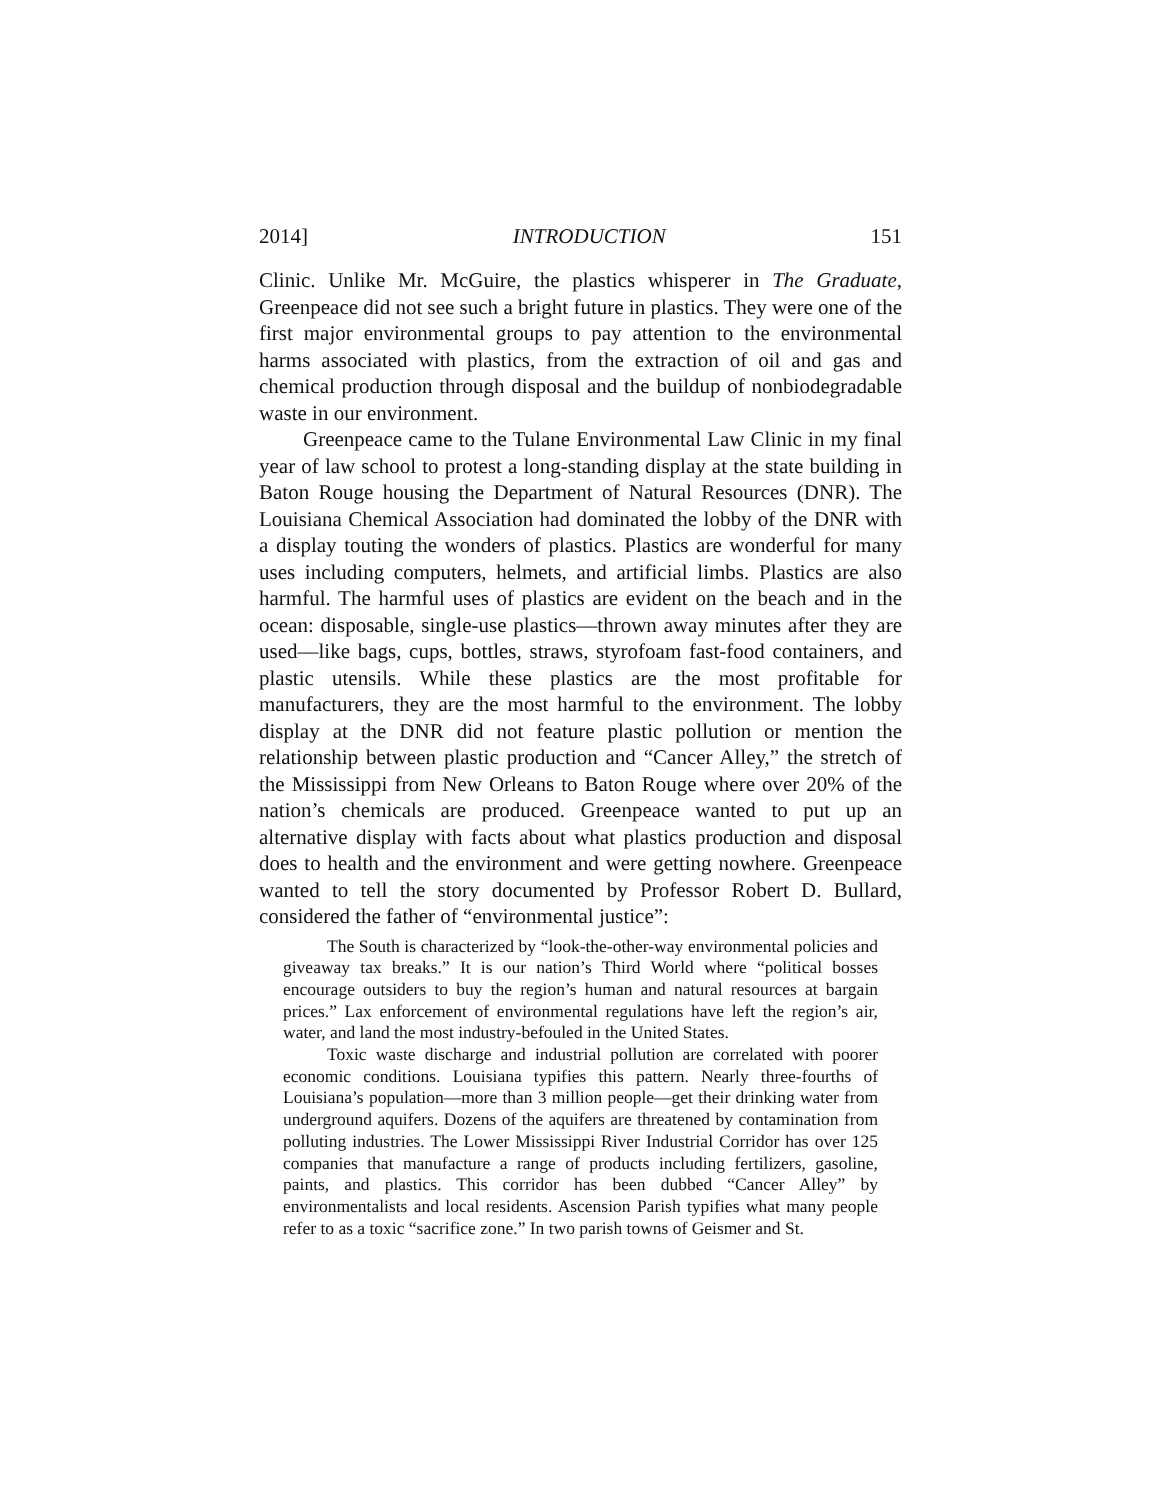2014] INTRODUCTION 151
Clinic. Unlike Mr. McGuire, the plastics whisperer in The Graduate, Greenpeace did not see such a bright future in plastics. They were one of the first major environmental groups to pay attention to the environmental harms associated with plastics, from the extraction of oil and gas and chemical production through disposal and the buildup of nonbiodegradable waste in our environment.
Greenpeace came to the Tulane Environmental Law Clinic in my final year of law school to protest a long-standing display at the state building in Baton Rouge housing the Department of Natural Resources (DNR). The Louisiana Chemical Association had dominated the lobby of the DNR with a display touting the wonders of plastics. Plastics are wonderful for many uses including computers, helmets, and artificial limbs. Plastics are also harmful. The harmful uses of plastics are evident on the beach and in the ocean: disposable, single-use plastics—thrown away minutes after they are used—like bags, cups, bottles, straws, styrofoam fast-food containers, and plastic utensils. While these plastics are the most profitable for manufacturers, they are the most harmful to the environment. The lobby display at the DNR did not feature plastic pollution or mention the relationship between plastic production and “Cancer Alley,” the stretch of the Mississippi from New Orleans to Baton Rouge where over 20% of the nation’s chemicals are produced. Greenpeace wanted to put up an alternative display with facts about what plastics production and disposal does to health and the environment and were getting nowhere. Greenpeace wanted to tell the story documented by Professor Robert D. Bullard, considered the father of “environmental justice”:
The South is characterized by “look-the-other-way environmental policies and giveaway tax breaks.” It is our nation’s Third World where “political bosses encourage outsiders to buy the region’s human and natural resources at bargain prices.” Lax enforcement of environmental regulations have left the region’s air, water, and land the most industry-befouled in the United States.
Toxic waste discharge and industrial pollution are correlated with poorer economic conditions. Louisiana typifies this pattern. Nearly three-fourths of Louisiana’s population—more than 3 million people—get their drinking water from underground aquifers. Dozens of the aquifers are threatened by contamination from polluting industries. The Lower Mississippi River Industrial Corridor has over 125 companies that manufacture a range of products including fertilizers, gasoline, paints, and plastics. This corridor has been dubbed “Cancer Alley” by environmentalists and local residents. Ascension Parish typifies what many people refer to as a toxic “sacrifice zone.” In two parish towns of Geismer and St.